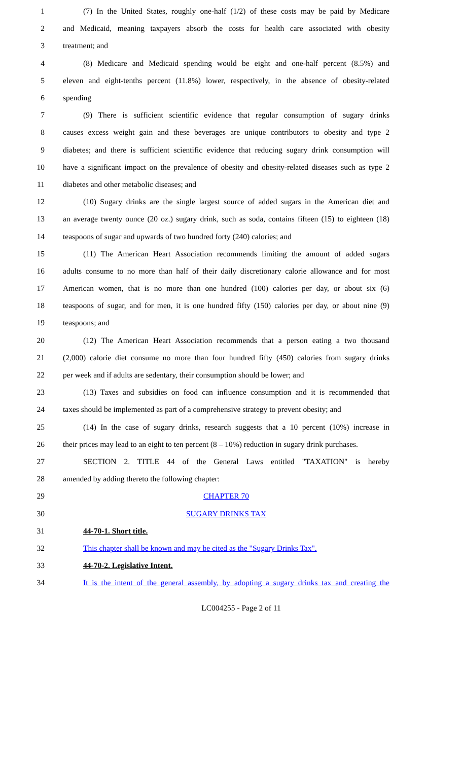1 (7) In the United States, roughly one-half (1/2) of these costs may be paid by Medicare
2 and Medicaid, meaning taxpayers absorb the costs for health care associated with obesity
3 treatment; and
4 (8) Medicare and Medicaid spending would be eight and one-half percent (8.5%) and
5 eleven and eight-tenths percent (11.8%) lower, respectively, in the absence of obesity-related
6 spending
7 (9) There is sufficient scientific evidence that regular consumption of sugary drinks
8 causes excess weight gain and these beverages are unique contributors to obesity and type 2
9 diabetes; and there is sufficient scientific evidence that reducing sugary drink consumption will
10 have a significant impact on the prevalence of obesity and obesity-related diseases such as type 2
11 diabetes and other metabolic diseases; and
12 (10) Sugary drinks are the single largest source of added sugars in the American diet and
13 an average twenty ounce (20 oz.) sugary drink, such as soda, contains fifteen (15) to eighteen (18)
14 teaspoons of sugar and upwards of two hundred forty (240) calories; and
15 (11) The American Heart Association recommends limiting the amount of added sugars
16 adults consume to no more than half of their daily discretionary calorie allowance and for most
17 American women, that is no more than one hundred (100) calories per day, or about six (6)
18 teaspoons of sugar, and for men, it is one hundred fifty (150) calories per day, or about nine (9)
19 teaspoons; and
20 (12) The American Heart Association recommends that a person eating a two thousand
21 (2,000) calorie diet consume no more than four hundred fifty (450) calories from sugary drinks
22 per week and if adults are sedentary, their consumption should be lower; and
23 (13) Taxes and subsidies on food can influence consumption and it is recommended that
24 taxes should be implemented as part of a comprehensive strategy to prevent obesity; and
25 (14) In the case of sugary drinks, research suggests that a 10 percent (10%) increase in
26 their prices may lead to an eight to ten percent (8 – 10%) reduction in sugary drink purchases.
27 SECTION 2. TITLE 44 of the General Laws entitled "TAXATION" is hereby
28 amended by adding thereto the following chapter:
29 CHAPTER 70
30 SUGARY DRINKS TAX
31 44-70-1. Short title.
32 This chapter shall be known and may be cited as the "Sugary Drinks Tax".
33 44-70-2. Legislative Intent.
34 It is the intent of the general assembly, by adopting a sugary drinks tax and creating the
LC004255 - Page 2 of 11